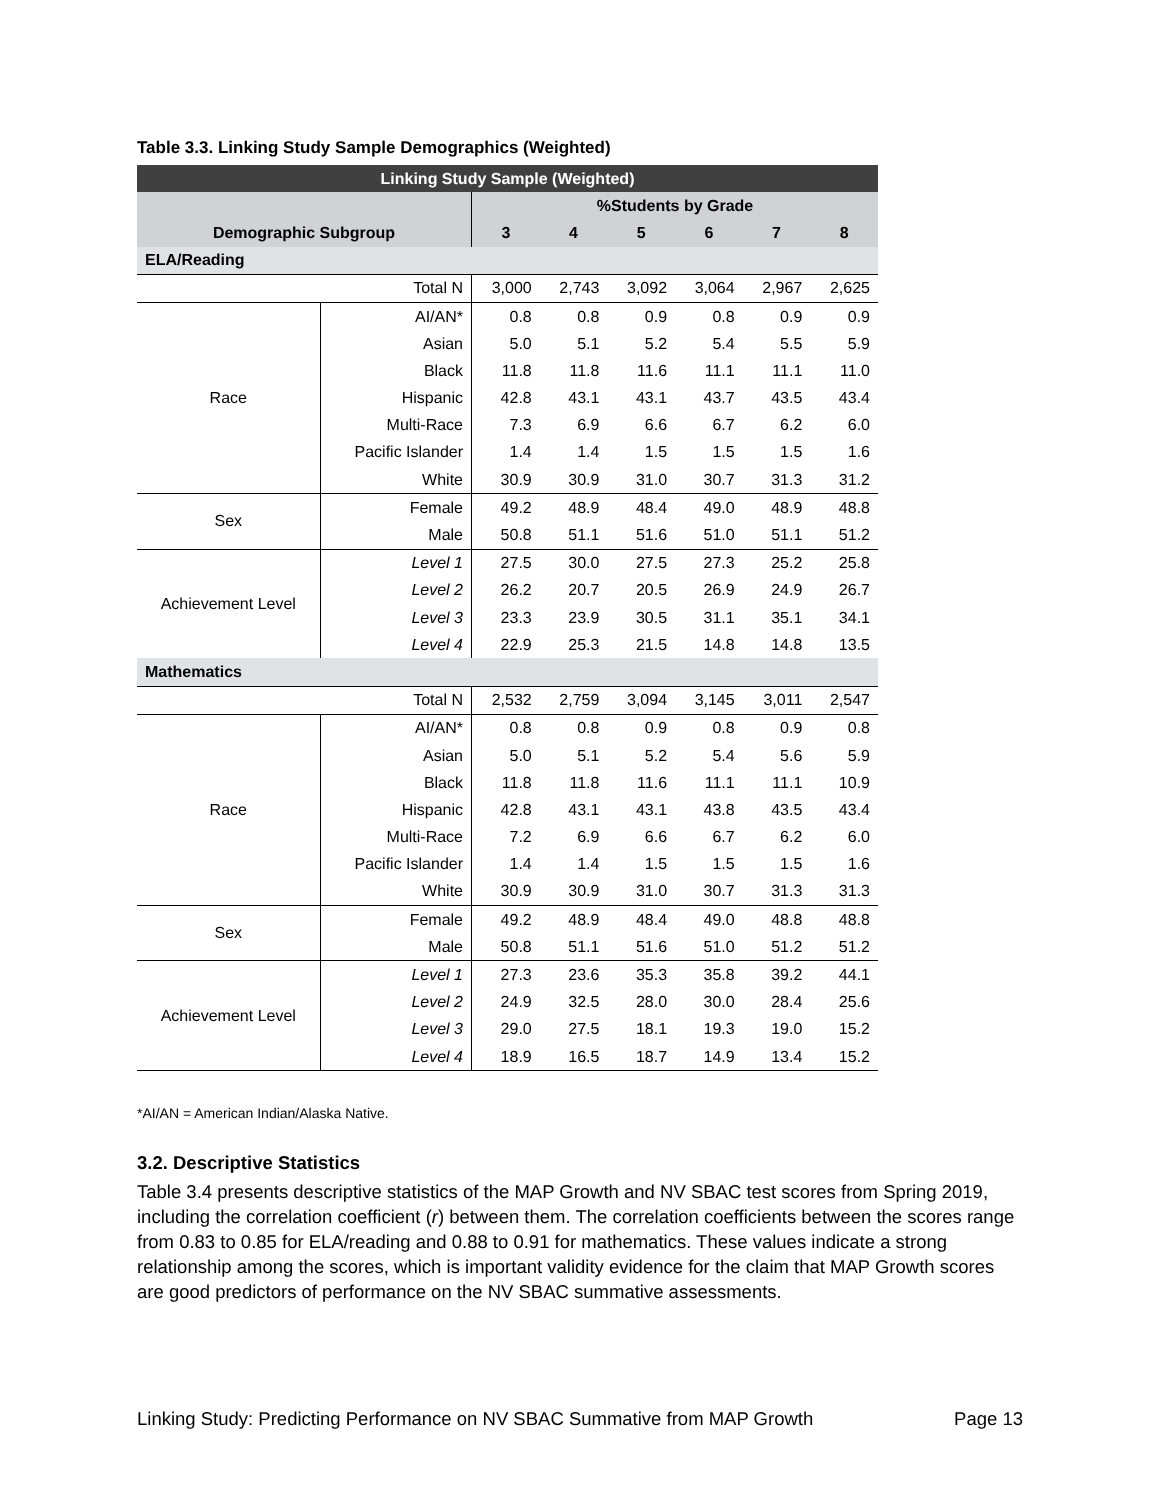Table 3.3. Linking Study Sample Demographics (Weighted)
| Linking Study Sample (Weighted) | | | | | | | |
| --- | --- | --- | --- | --- | --- | --- | --- |
| | | %Students by Grade | | | | | |
| Demographic Subgroup | | 3 | 4 | 5 | 6 | 7 | 8 |
| ELA/Reading | | | | | | | |
| Total N | | 3,000 | 2,743 | 3,092 | 3,064 | 2,967 | 2,625 |
| Race | AI/AN* | 0.8 | 0.8 | 0.9 | 0.8 | 0.9 | 0.9 |
| | Asian | 5.0 | 5.1 | 5.2 | 5.4 | 5.5 | 5.9 |
| | Black | 11.8 | 11.8 | 11.6 | 11.1 | 11.1 | 11.0 |
| | Hispanic | 42.8 | 43.1 | 43.1 | 43.7 | 43.5 | 43.4 |
| | Multi-Race | 7.3 | 6.9 | 6.6 | 6.7 | 6.2 | 6.0 |
| | Pacific Islander | 1.4 | 1.4 | 1.5 | 1.5 | 1.5 | 1.6 |
| | White | 30.9 | 30.9 | 31.0 | 30.7 | 31.3 | 31.2 |
| Sex | Female | 49.2 | 48.9 | 48.4 | 49.0 | 48.9 | 48.8 |
| | Male | 50.8 | 51.1 | 51.6 | 51.0 | 51.1 | 51.2 |
| Achievement Level | Level 1 | 27.5 | 30.0 | 27.5 | 27.3 | 25.2 | 25.8 |
| | Level 2 | 26.2 | 20.7 | 20.5 | 26.9 | 24.9 | 26.7 |
| | Level 3 | 23.3 | 23.9 | 30.5 | 31.1 | 35.1 | 34.1 |
| | Level 4 | 22.9 | 25.3 | 21.5 | 14.8 | 14.8 | 13.5 |
| Mathematics | | | | | | | |
| Total N | | 2,532 | 2,759 | 3,094 | 3,145 | 3,011 | 2,547 |
| Race | AI/AN* | 0.8 | 0.8 | 0.9 | 0.8 | 0.9 | 0.8 |
| | Asian | 5.0 | 5.1 | 5.2 | 5.4 | 5.6 | 5.9 |
| | Black | 11.8 | 11.8 | 11.6 | 11.1 | 11.1 | 10.9 |
| | Hispanic | 42.8 | 43.1 | 43.1 | 43.8 | 43.5 | 43.4 |
| | Multi-Race | 7.2 | 6.9 | 6.6 | 6.7 | 6.2 | 6.0 |
| | Pacific Islander | 1.4 | 1.4 | 1.5 | 1.5 | 1.5 | 1.6 |
| | White | 30.9 | 30.9 | 31.0 | 30.7 | 31.3 | 31.3 |
| Sex | Female | 49.2 | 48.9 | 48.4 | 49.0 | 48.8 | 48.8 |
| | Male | 50.8 | 51.1 | 51.6 | 51.0 | 51.2 | 51.2 |
| Achievement Level | Level 1 | 27.3 | 23.6 | 35.3 | 35.8 | 39.2 | 44.1 |
| | Level 2 | 24.9 | 32.5 | 28.0 | 30.0 | 28.4 | 25.6 |
| | Level 3 | 29.0 | 27.5 | 18.1 | 19.3 | 19.0 | 15.2 |
| | Level 4 | 18.9 | 16.5 | 18.7 | 14.9 | 13.4 | 15.2 |
*AI/AN = American Indian/Alaska Native.
3.2. Descriptive Statistics
Table 3.4 presents descriptive statistics of the MAP Growth and NV SBAC test scores from Spring 2019, including the correlation coefficient (r) between them. The correlation coefficients between the scores range from 0.83 to 0.85 for ELA/reading and 0.88 to 0.91 for mathematics. These values indicate a strong relationship among the scores, which is important validity evidence for the claim that MAP Growth scores are good predictors of performance on the NV SBAC summative assessments.
Linking Study: Predicting Performance on NV SBAC Summative from MAP Growth Page 13